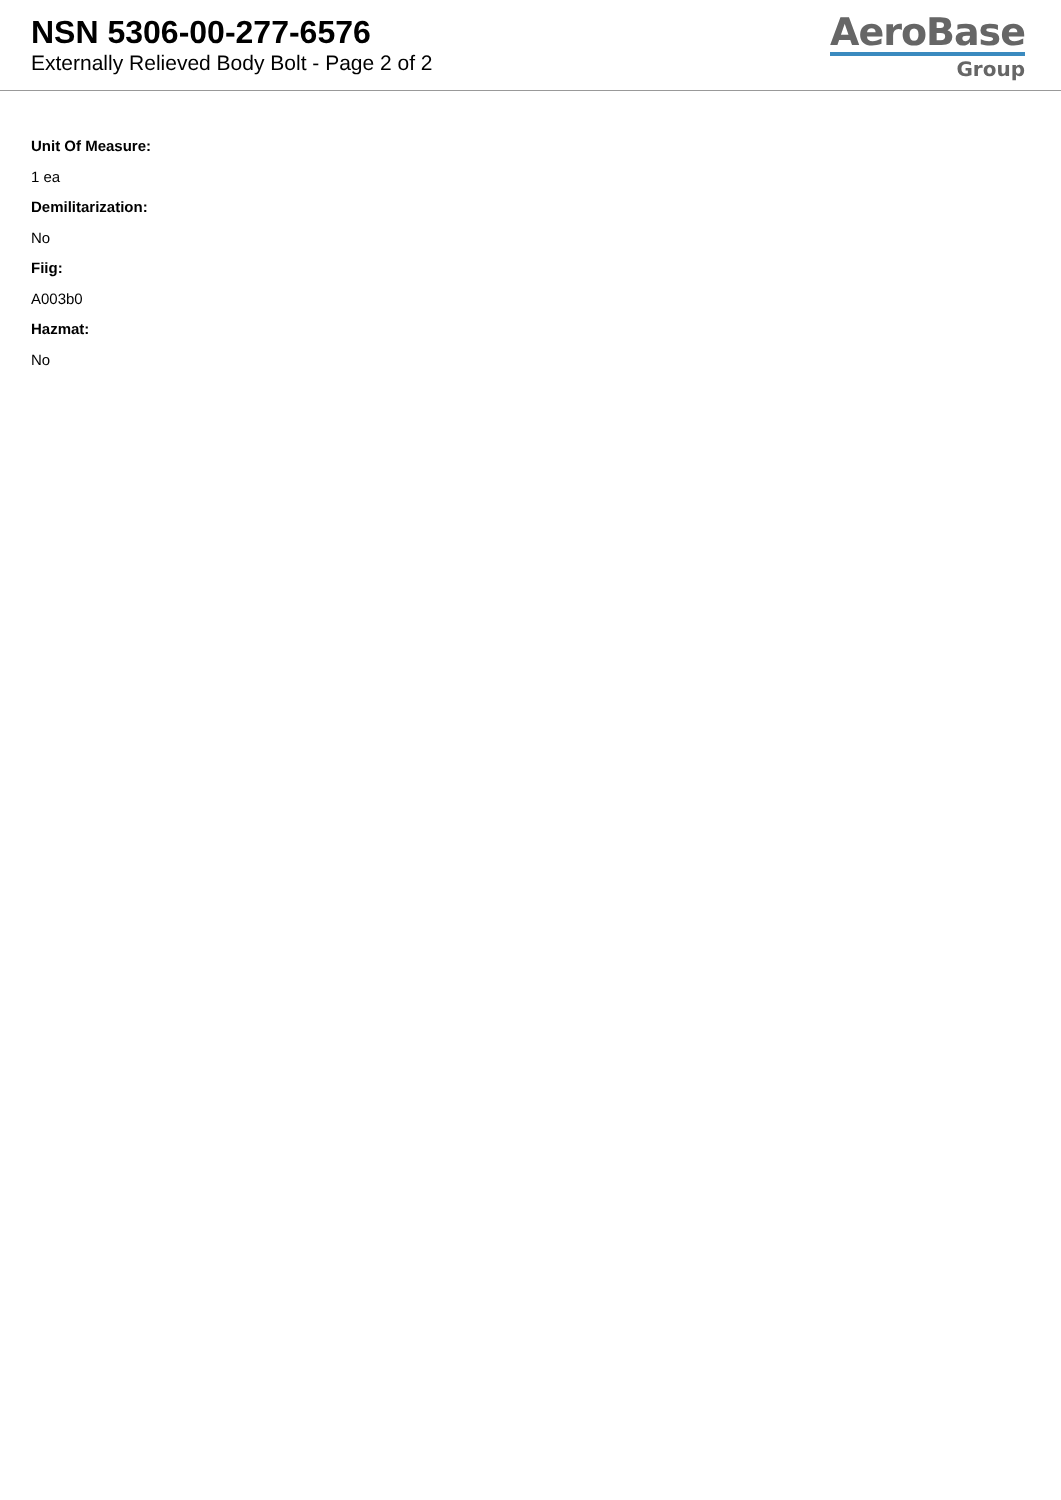NSN 5306-00-277-6576
Externally Relieved Body Bolt - Page 2 of 2
AeroBase
Group
Unit Of Measure:
1 ea
Demilitarization:
No
Fiig:
A003b0
Hazmat:
No